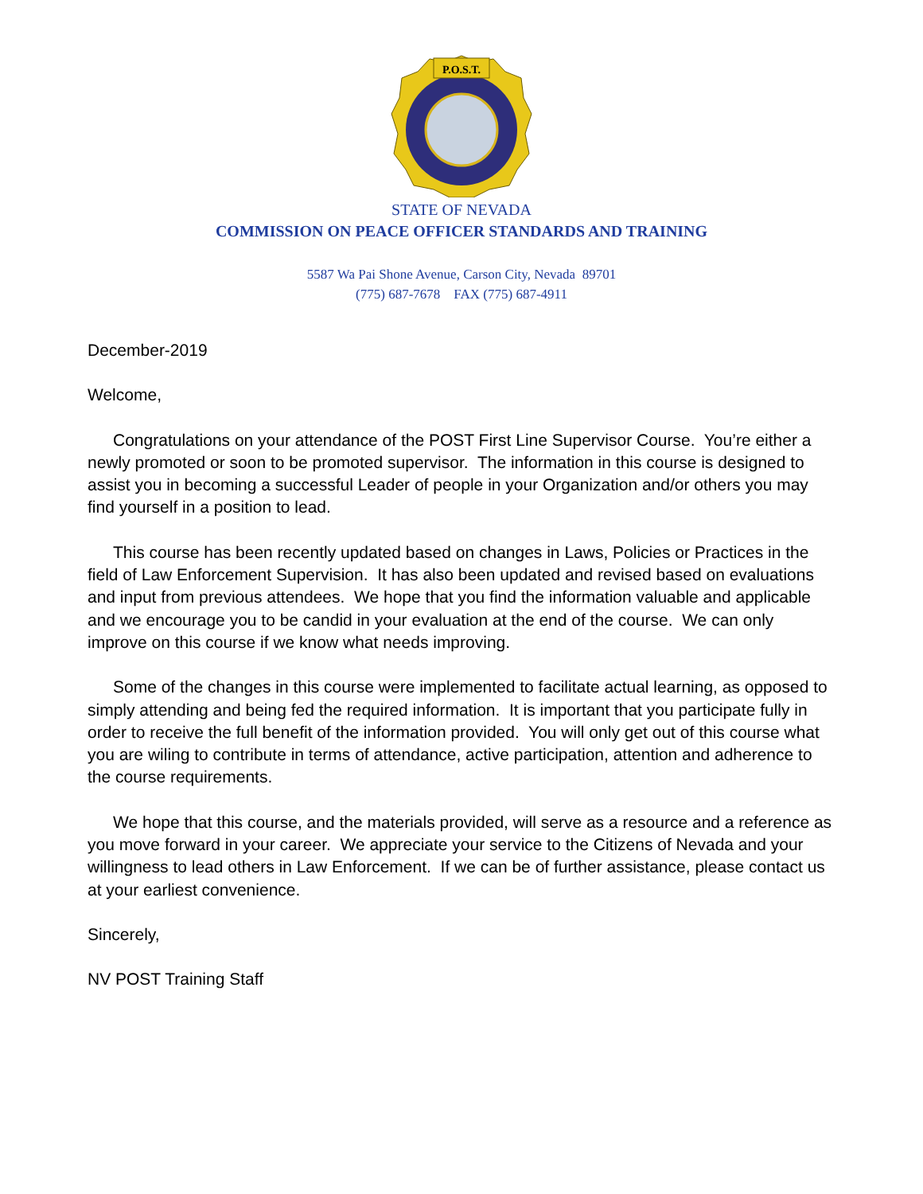P.O.S.T.
STATE OF NEVADA
COMMISSION ON PEACE OFFICER STANDARDS AND TRAINING
5587 Wa Pai Shone Avenue, Carson City, Nevada 89701
(775) 687-7678 FAX (775) 687-4911
December-2019
Welcome,
Congratulations on your attendance of the POST First Line Supervisor Course. You’re either a newly promoted or soon to be promoted supervisor. The information in this course is designed to assist you in becoming a successful Leader of people in your Organization and/or others you may find yourself in a position to lead.
This course has been recently updated based on changes in Laws, Policies or Practices in the field of Law Enforcement Supervision. It has also been updated and revised based on evaluations and input from previous attendees. We hope that you find the information valuable and applicable and we encourage you to be candid in your evaluation at the end of the course. We can only improve on this course if we know what needs improving.
Some of the changes in this course were implemented to facilitate actual learning, as opposed to simply attending and being fed the required information. It is important that you participate fully in order to receive the full benefit of the information provided. You will only get out of this course what you are wiling to contribute in terms of attendance, active participation, attention and adherence to the course requirements.
We hope that this course, and the materials provided, will serve as a resource and a reference as you move forward in your career. We appreciate your service to the Citizens of Nevada and your willingness to lead others in Law Enforcement. If we can be of further assistance, please contact us at your earliest convenience.
Sincerely,
NV POST Training Staff